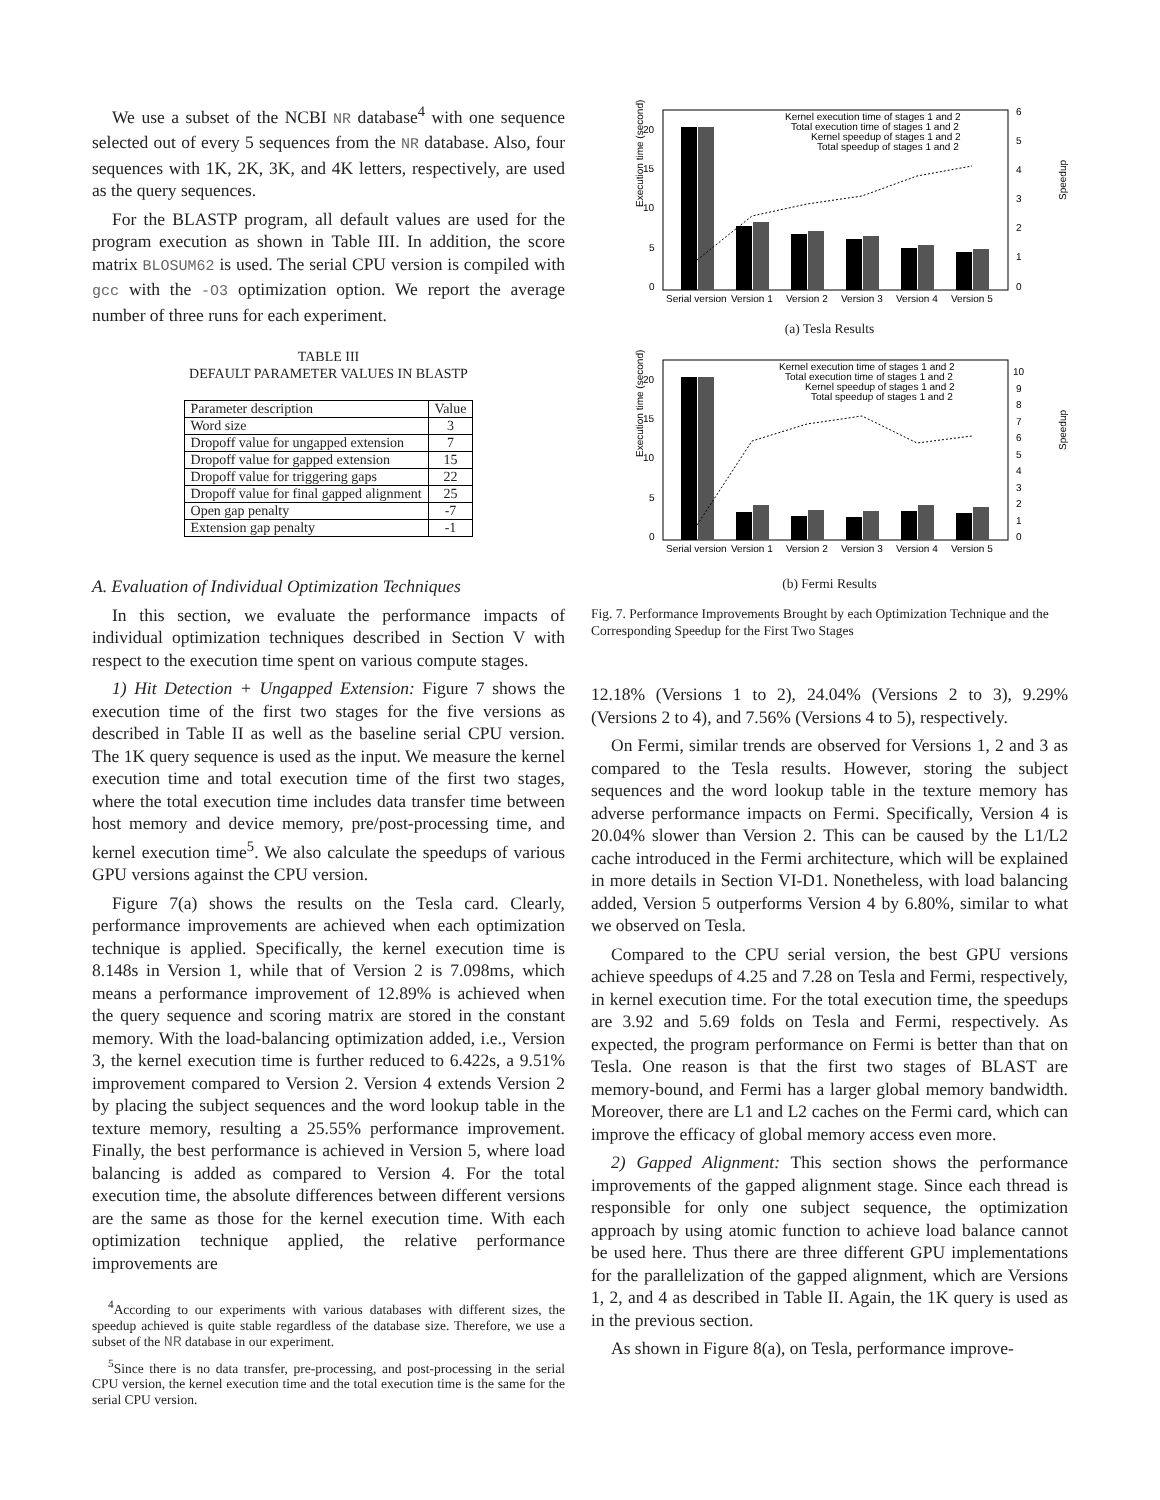We use a subset of the NCBI NR database<sup>4</sup> with one sequence selected out of every 5 sequences from the NR database. Also, four sequences with 1K, 2K, 3K, and 4K letters, respectively, are used as the query sequences.
For the BLASTP program, all default values are used for the program execution as shown in Table III. In addition, the score matrix BLOSUM62 is used. The serial CPU version is compiled with gcc with the -O3 optimization option. We report the average number of three runs for each experiment.
TABLE III
DEFAULT PARAMETER VALUES IN BLASTP
| Parameter description | Value |
| --- | --- |
| Word size | 3 |
| Dropoff value for ungapped extension | 7 |
| Dropoff value for gapped extension | 15 |
| Dropoff value for triggering gaps | 22 |
| Dropoff value for final gapped alignment | 25 |
| Open gap penalty | -7 |
| Extension gap penalty | -1 |
A. Evaluation of Individual Optimization Techniques
In this section, we evaluate the performance impacts of individual optimization techniques described in Section V with respect to the execution time spent on various compute stages.
1) Hit Detection + Ungapped Extension: Figure 7 shows the execution time of the first two stages for the five versions as described in Table II as well as the baseline serial CPU version. The 1K query sequence is used as the input. We measure the kernel execution time and total execution time of the first two stages, where the total execution time includes data transfer time between host memory and device memory, pre/post-processing time, and kernel execution time<sup>5</sup>. We also calculate the speedups of various GPU versions against the CPU version.
Figure 7(a) shows the results on the Tesla card. Clearly, performance improvements are achieved when each optimization technique is applied. Specifically, the kernel execution time is 8.148s in Version 1, while that of Version 2 is 7.098ms, which means a performance improvement of 12.89% is achieved when the query sequence and scoring matrix are stored in the constant memory. With the load-balancing optimization added, i.e., Version 3, the kernel execution time is further reduced to 6.422s, a 9.51% improvement compared to Version 2. Version 4 extends Version 2 by placing the subject sequences and the word lookup table in the texture memory, resulting a 25.55% performance improvement. Finally, the best performance is achieved in Version 5, where load balancing is added as compared to Version 4. For the total execution time, the absolute differences between different versions are the same as those for the kernel execution time. With each optimization technique applied, the relative performance improvements are
<sup>4</sup> According to our experiments with various databases with different sizes, the speedup achieved is quite stable regardless of the database size. Therefore, we use a subset of the NR database in our experiment.
<sup>5</sup> Since there is no data transfer, pre-processing, and post-processing in the serial CPU version, the kernel execution time and the total execution time is the same for the serial CPU version.
Execution time (second)
0
5
10
15
20
0
1
2
3
4
5
6
Speedup
Kernel execution time of stages 1 and 2
Total execution time of stages 1 and 2
Kernel speedup of stages 1 and 2
Total speedup of stages 1 and 2
Serial version
Version 1
Version 2
Version 3
Version 4
Version 5
(a) Tesla Results
Execution time (second)
0
5
10
15
20
0
1
2
3
4
5
6
7
8
9
10
Speedup
Kernel execution time of stages 1 and 2
Total execution time of stages 1 and 2
Kernel speedup of stages 1 and 2
Total speedup of stages 1 and 2
Serial version
Version 1
Version 2
Version 3
Version 4
Version 5
(b) Fermi Results
Fig. 7. Performance Improvements Brought by each Optimization Technique and the Corresponding Speedup for the First Two Stages
12.18% (Versions 1 to 2), 24.04% (Versions 2 to 3), 9.29% (Versions 2 to 4), and 7.56% (Versions 4 to 5), respectively.
On Fermi, similar trends are observed for Versions 1, 2 and 3 as compared to the Tesla results. However, storing the subject sequences and the word lookup table in the texture memory has adverse performance impacts on Fermi. Specifically, Version 4 is 20.04% slower than Version 2. This can be caused by the L1/L2 cache introduced in the Fermi architecture, which will be explained in more details in Section VI-D1. Nonetheless, with load balancing added, Version 5 outperforms Version 4 by 6.80%, similar to what we observed on Tesla.
Compared to the CPU serial version, the best GPU versions achieve speedups of 4.25 and 7.28 on Tesla and Fermi, respectively, in kernel execution time. For the total execution time, the speedups are 3.92 and 5.69 folds on Tesla and Fermi, respectively. As expected, the program performance on Fermi is better than that on Tesla. One reason is that the first two stages of BLAST are memory-bound, and Fermi has a larger global memory bandwidth. Moreover, there are L1 and L2 caches on the Fermi card, which can improve the efficacy of global memory access even more.
2) Gapped Alignment: This section shows the performance improvements of the gapped alignment stage. Since each thread is responsible for only one subject sequence, the optimization approach by using atomic function to achieve load balance cannot be used here. Thus there are three different GPU implementations for the parallelization of the gapped alignment, which are Versions 1, 2, and 4 as described in Table II. Again, the 1K query is used as in the previous section.
As shown in Figure 8(a), on Tesla, performance improve-